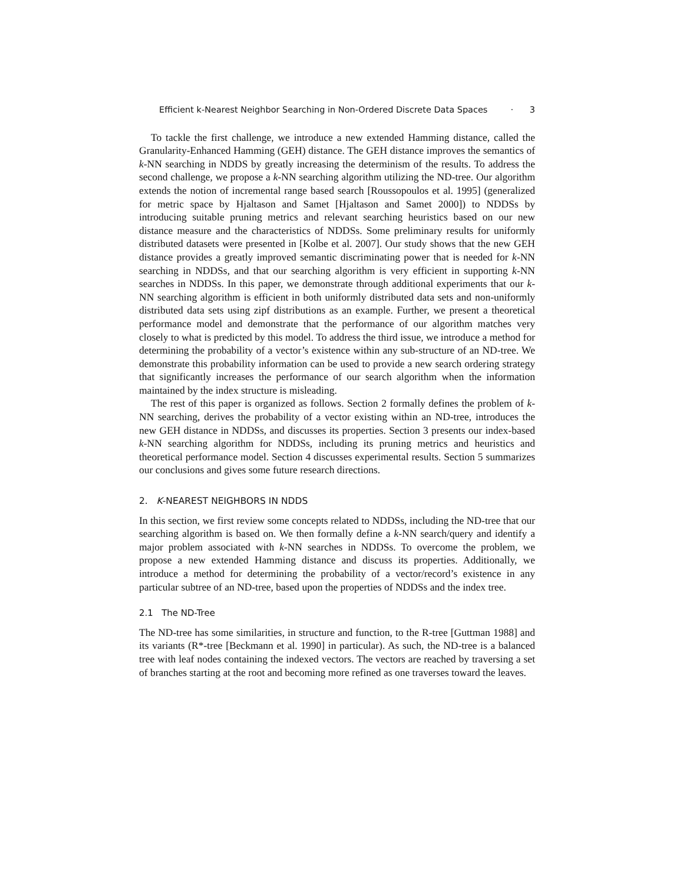Efficient k-Nearest Neighbor Searching in Non-Ordered Discrete Data Spaces · 3
To tackle the first challenge, we introduce a new extended Hamming distance, called the Granularity-Enhanced Hamming (GEH) distance. The GEH distance improves the semantics of k-NN searching in NDDS by greatly increasing the determinism of the results. To address the second challenge, we propose a k-NN searching algorithm utilizing the ND-tree. Our algorithm extends the notion of incremental range based search [Roussopoulos et al. 1995] (generalized for metric space by Hjaltason and Samet [Hjaltason and Samet 2000]) to NDDSs by introducing suitable pruning metrics and relevant searching heuristics based on our new distance measure and the characteristics of NDDSs. Some preliminary results for uniformly distributed datasets were presented in [Kolbe et al. 2007]. Our study shows that the new GEH distance provides a greatly improved semantic discriminating power that is needed for k-NN searching in NDDSs, and that our searching algorithm is very efficient in supporting k-NN searches in NDDSs. In this paper, we demonstrate through additional experiments that our k-NN searching algorithm is efficient in both uniformly distributed data sets and non-uniformly distributed data sets using zipf distributions as an example. Further, we present a theoretical performance model and demonstrate that the performance of our algorithm matches very closely to what is predicted by this model. To address the third issue, we introduce a method for determining the probability of a vector’s existence within any sub-structure of an ND-tree. We demonstrate this probability information can be used to provide a new search ordering strategy that significantly increases the performance of our search algorithm when the information maintained by the index structure is misleading.
The rest of this paper is organized as follows. Section 2 formally defines the problem of k-NN searching, derives the probability of a vector existing within an ND-tree, introduces the new GEH distance in NDDSs, and discusses its properties. Section 3 presents our index-based k-NN searching algorithm for NDDSs, including its pruning metrics and heuristics and theoretical performance model. Section 4 discusses experimental results. Section 5 summarizes our conclusions and gives some future research directions.
2. K-NEAREST NEIGHBORS IN NDDS
In this section, we first review some concepts related to NDDSs, including the ND-tree that our searching algorithm is based on. We then formally define a k-NN search/query and identify a major problem associated with k-NN searches in NDDSs. To overcome the problem, we propose a new extended Hamming distance and discuss its properties. Additionally, we introduce a method for determining the probability of a vector/record’s existence in any particular subtree of an ND-tree, based upon the properties of NDDSs and the index tree.
2.1 The ND-Tree
The ND-tree has some similarities, in structure and function, to the R-tree [Guttman 1988] and its variants (R*-tree [Beckmann et al. 1990] in particular). As such, the ND-tree is a balanced tree with leaf nodes containing the indexed vectors. The vectors are reached by traversing a set of branches starting at the root and becoming more refined as one traverses toward the leaves.